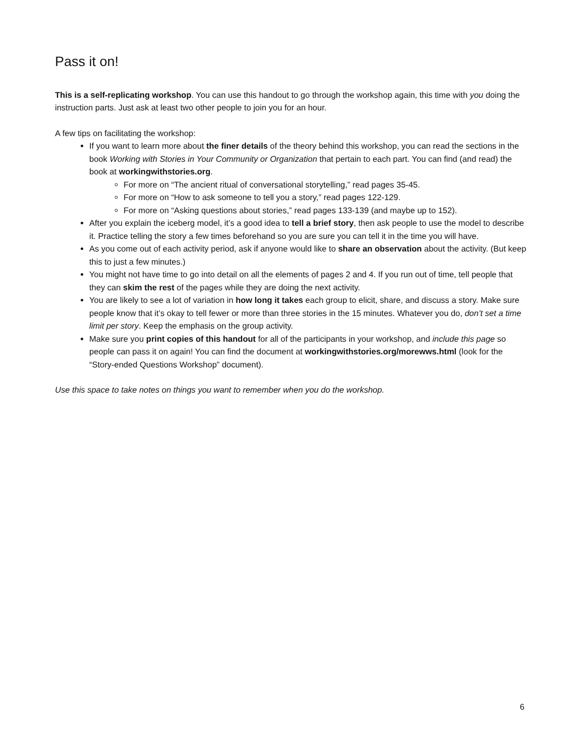Pass it on!
This is a self-replicating workshop. You can use this handout to go through the workshop again, this time with you doing the instruction parts. Just ask at least two other people to join you for an hour.
A few tips on facilitating the workshop:
If you want to learn more about the finer details of the theory behind this workshop, you can read the sections in the book Working with Stories in Your Community or Organization that pertain to each part. You can find (and read) the book at workingwithstories.org.
For more on “The ancient ritual of conversational storytelling,” read pages 35-45.
For more on “How to ask someone to tell you a story,” read pages 122-129.
For more on “Asking questions about stories,” read pages 133-139 (and maybe up to 152).
After you explain the iceberg model, it’s a good idea to tell a brief story, then ask people to use the model to describe it. Practice telling the story a few times beforehand so you are sure you can tell it in the time you will have.
As you come out of each activity period, ask if anyone would like to share an observation about the activity. (But keep this to just a few minutes.)
You might not have time to go into detail on all the elements of pages 2 and 4. If you run out of time, tell people that they can skim the rest of the pages while they are doing the next activity.
You are likely to see a lot of variation in how long it takes each group to elicit, share, and discuss a story. Make sure people know that it’s okay to tell fewer or more than three stories in the 15 minutes. Whatever you do, don’t set a time limit per story. Keep the emphasis on the group activity.
Make sure you print copies of this handout for all of the participants in your workshop, and include this page so people can pass it on again! You can find the document at workingwithstories.org/morewws.html (look for the “Story-ended Questions Workshop” document).
Use this space to take notes on things you want to remember when you do the workshop.
6